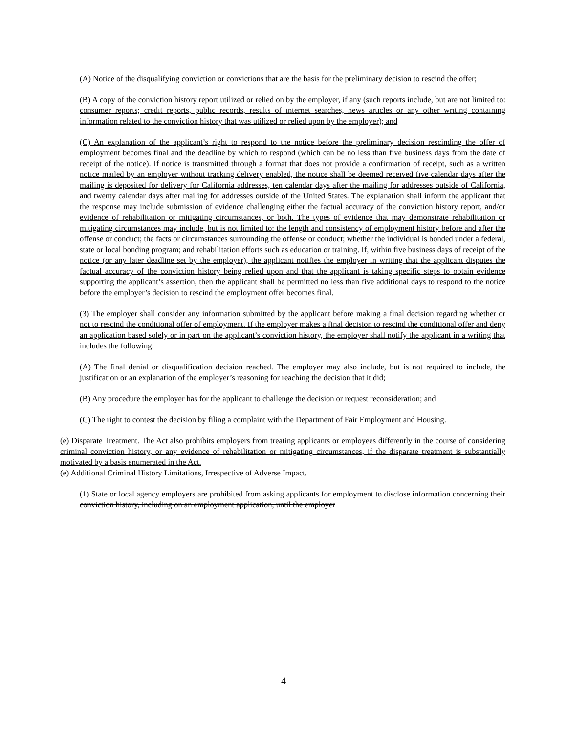(A) Notice of the disqualifying conviction or convictions that are the basis for the preliminary decision to rescind the offer;
(B) A copy of the conviction history report utilized or relied on by the employer, if any (such reports include, but are not limited to: consumer reports; credit reports, public records, results of internet searches, news articles or any other writing containing information related to the conviction history that was utilized or relied upon by the employer); and
(C) An explanation of the applicant’s right to respond to the notice before the preliminary decision rescinding the offer of employment becomes final and the deadline by which to respond (which can be no less than five business days from the date of receipt of the notice). If notice is transmitted through a format that does not provide a confirmation of receipt, such as a written notice mailed by an employer without tracking delivery enabled, the notice shall be deemed received five calendar days after the mailing is deposited for delivery for California addresses, ten calendar days after the mailing for addresses outside of California, and twenty calendar days after mailing for addresses outside of the United States. The explanation shall inform the applicant that the response may include submission of evidence challenging either the factual accuracy of the conviction history report, and/or evidence of rehabilitation or mitigating circumstances, or both. The types of evidence that may demonstrate rehabilitation or mitigating circumstances may include, but is not limited to: the length and consistency of employment history before and after the offense or conduct; the facts or circumstances surrounding the offense or conduct; whether the individual is bonded under a federal, state or local bonding program; and rehabilitation efforts such as education or training. If, within five business days of receipt of the notice (or any later deadline set by the employer), the applicant notifies the employer in writing that the applicant disputes the factual accuracy of the conviction history being relied upon and that the applicant is taking specific steps to obtain evidence supporting the applicant’s assertion, then the applicant shall be permitted no less than five additional days to respond to the notice before the employer’s decision to rescind the employment offer becomes final.
(3) The employer shall consider any information submitted by the applicant before making a final decision regarding whether or not to rescind the conditional offer of employment. If the employer makes a final decision to rescind the conditional offer and deny an application based solely or in part on the applicant’s conviction history, the employer shall notify the applicant in a writing that includes the following:
(A) The final denial or disqualification decision reached. The employer may also include, but is not required to include, the justification or an explanation of the employer’s reasoning for reaching the decision that it did;
(B) Any procedure the employer has for the applicant to challenge the decision or request reconsideration; and
(C) The right to contest the decision by filing a complaint with the Department of Fair Employment and Housing.
(e) Disparate Treatment. The Act also prohibits employers from treating applicants or employees differently in the course of considering criminal conviction history, or any evidence of rehabilitation or mitigating circumstances, if the disparate treatment is substantially motivated by a basis enumerated in the Act.
(e) Additional Criminal History Limitations, Irrespective of Adverse Impact.
(1) State or local agency employers are prohibited from asking applicants for employment to disclose information concerning their conviction history, including on an employment application, until the employer
4